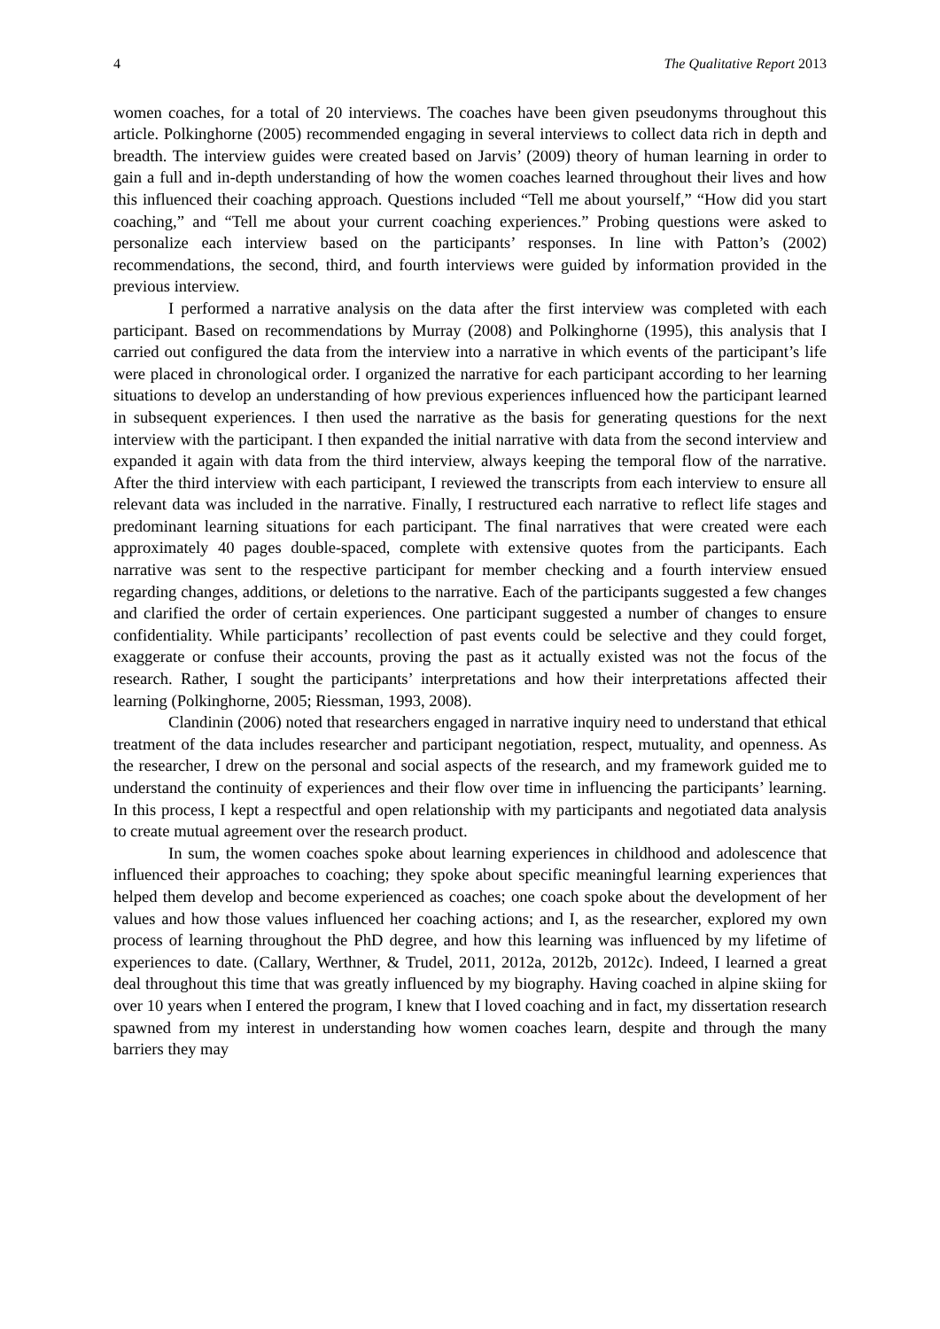4 The Qualitative Report 2013
women coaches, for a total of 20 interviews. The coaches have been given pseudonyms throughout this article. Polkinghorne (2005) recommended engaging in several interviews to collect data rich in depth and breadth. The interview guides were created based on Jarvis’ (2009) theory of human learning in order to gain a full and in-depth understanding of how the women coaches learned throughout their lives and how this influenced their coaching approach. Questions included “Tell me about yourself,” “How did you start coaching,” and “Tell me about your current coaching experiences.” Probing questions were asked to personalize each interview based on the participants’ responses. In line with Patton’s (2002) recommendations, the second, third, and fourth interviews were guided by information provided in the previous interview.
I performed a narrative analysis on the data after the first interview was completed with each participant. Based on recommendations by Murray (2008) and Polkinghorne (1995), this analysis that I carried out configured the data from the interview into a narrative in which events of the participant’s life were placed in chronological order. I organized the narrative for each participant according to her learning situations to develop an understanding of how previous experiences influenced how the participant learned in subsequent experiences. I then used the narrative as the basis for generating questions for the next interview with the participant. I then expanded the initial narrative with data from the second interview and expanded it again with data from the third interview, always keeping the temporal flow of the narrative. After the third interview with each participant, I reviewed the transcripts from each interview to ensure all relevant data was included in the narrative. Finally, I restructured each narrative to reflect life stages and predominant learning situations for each participant. The final narratives that were created were each approximately 40 pages double-spaced, complete with extensive quotes from the participants. Each narrative was sent to the respective participant for member checking and a fourth interview ensued regarding changes, additions, or deletions to the narrative. Each of the participants suggested a few changes and clarified the order of certain experiences. One participant suggested a number of changes to ensure confidentiality. While participants’ recollection of past events could be selective and they could forget, exaggerate or confuse their accounts, proving the past as it actually existed was not the focus of the research. Rather, I sought the participants’ interpretations and how their interpretations affected their learning (Polkinghorne, 2005; Riessman, 1993, 2008).
Clandinin (2006) noted that researchers engaged in narrative inquiry need to understand that ethical treatment of the data includes researcher and participant negotiation, respect, mutuality, and openness. As the researcher, I drew on the personal and social aspects of the research, and my framework guided me to understand the continuity of experiences and their flow over time in influencing the participants’ learning. In this process, I kept a respectful and open relationship with my participants and negotiated data analysis to create mutual agreement over the research product.
In sum, the women coaches spoke about learning experiences in childhood and adolescence that influenced their approaches to coaching; they spoke about specific meaningful learning experiences that helped them develop and become experienced as coaches; one coach spoke about the development of her values and how those values influenced her coaching actions; and I, as the researcher, explored my own process of learning throughout the PhD degree, and how this learning was influenced by my lifetime of experiences to date. (Callary, Werthner, & Trudel, 2011, 2012a, 2012b, 2012c). Indeed, I learned a great deal throughout this time that was greatly influenced by my biography. Having coached in alpine skiing for over 10 years when I entered the program, I knew that I loved coaching and in fact, my dissertation research spawned from my interest in understanding how women coaches learn, despite and through the many barriers they may